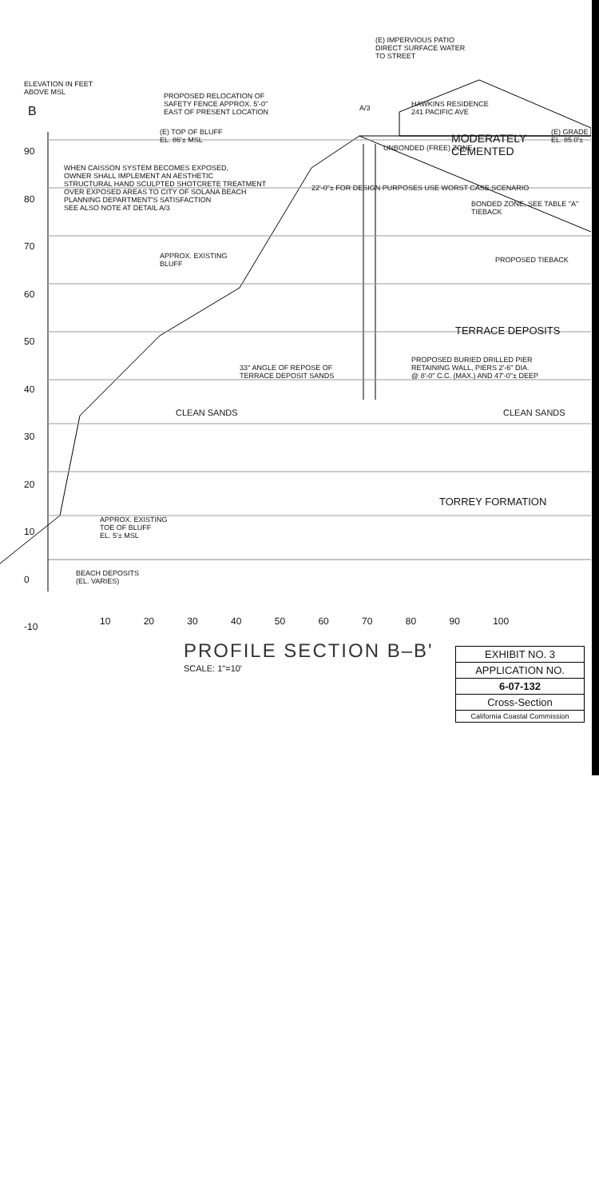(E) IMPERVIOUS PATIO
DIRECT SURFACE WATER
TO STREET
ELEVATION IN FEET
ABOVE MSL
B
PROPOSED RELOCATION OF
SAFETY FENCE APPROX. 5'-0"
EAST OF PRESENT LOCATION
HAWKINS RESIDENCE
241 PACIFIC AVE
A/3
(E) GRADE
EL. 85.0'±
(E) TOP OF BLUFF
EL. 86'± MSL
WHEN CAISSON SYSTEM BECOMES EXPOSED,
OWNER SHALL IMPLEMENT AN AESTHETIC
STRUCTURAL HAND SCULPTED SHOTCRETE TREATMENT
OVER EXPOSED AREAS TO CITY OF SOLANA BEACH
PLANNING DEPARTMENT'S SATISFACTION
SEE ALSO NOTE AT DETAIL A/3
22'-0"± FOR DESIGN PURPOSES USE WORST CASE SCENARIO
UNBONDED (FREE) ZONE
MODERATELY CEMENTED
BONDED ZONE, SEE TABLE "A" TIEBACK
PROPOSED TIEBACK
APPROX. EXISTING
BLUFF
TERRACE DEPOSITS
PROPOSED BURIED DRILLED PIER
RETAINING WALL, PIERS 2'-6" DIA.
@ 8'-0" C.C. (MAX.) AND 47'-0"± DEEP
33° ANGLE OF REPOSE OF
TERRACE DEPOSIT SANDS
CLEAN SANDS CLEAN SANDS
TORREY FORMATION
APPROX. EXISTING
TOE OF BLUFF
EL. 5'± MSL
BEACH DEPOSITS
(EL. VARIES)
90
80
70
60
50
40
30
20
10
0
-10
10 20 30 40 50 60 70 80 90 100
PROFILE SECTION B–B'
SCALE: 1"=10'
EXHIBIT NO. 3
APPLICATION NO.
6-07-132
Cross-Section
California Coastal Commission